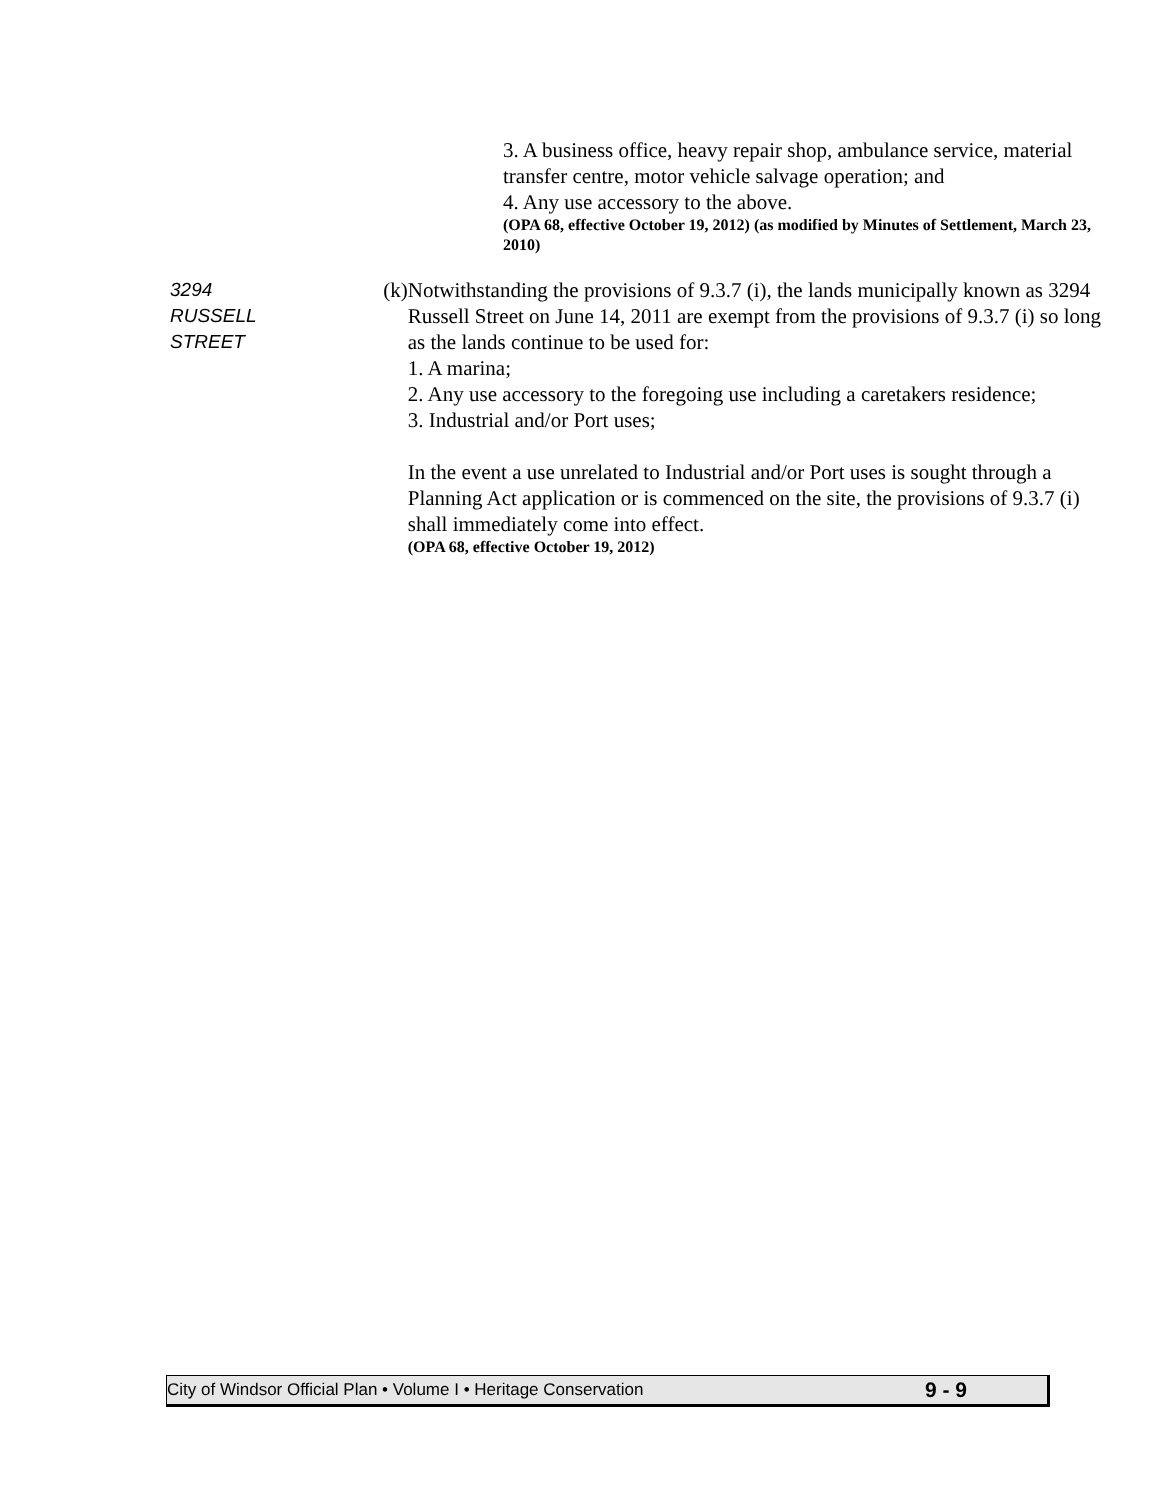3. A business office, heavy repair shop, ambulance service, material transfer centre, motor vehicle salvage operation; and
4. Any use accessory to the above.
(OPA 68, effective October 19, 2012) (as modified by Minutes of Settlement, March 23, 2010)
3294 RUSSELL STREET
(k) Notwithstanding the provisions of 9.3.7 (i), the lands municipally known as 3294 Russell Street on June 14, 2011 are exempt from the provisions of 9.3.7 (i) so long as the lands continue to be used for:
1. A marina;
2. Any use accessory to the foregoing use including a caretakers residence;
3. Industrial and/or Port uses;
In the event a use unrelated to Industrial and/or Port uses is sought through a Planning Act application or is commenced on the site, the provisions of 9.3.7 (i) shall immediately come into effect.
(OPA 68, effective October 19, 2012)
City of Windsor Official Plan • Volume I • Heritage Conservation 9 - 9